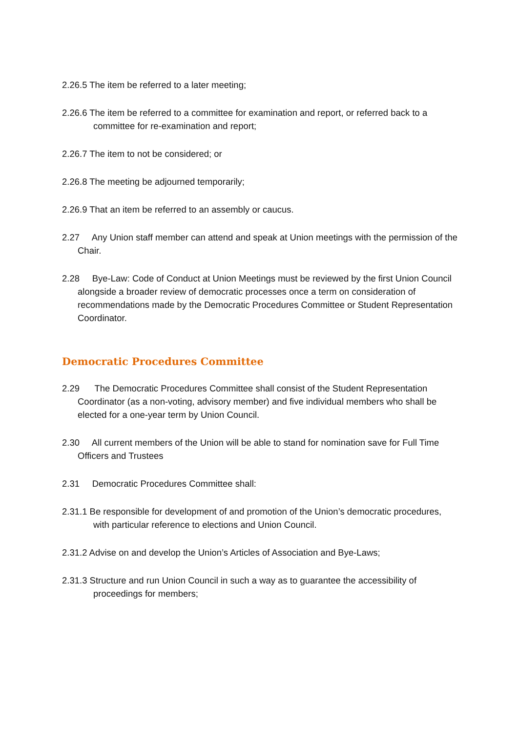2.26.5 The item be referred to a later meeting;
2.26.6 The item be referred to a committee for examination and report, or referred back to a committee for re-examination and report;
2.26.7 The item to not be considered; or
2.26.8 The meeting be adjourned temporarily;
2.26.9 That an item be referred to an assembly or caucus.
2.27 Any Union staff member can attend and speak at Union meetings with the permission of the Chair.
2.28 Bye-Law: Code of Conduct at Union Meetings must be reviewed by the first Union Council alongside a broader review of democratic processes once a term on consideration of recommendations made by the Democratic Procedures Committee or Student Representation Coordinator.
Democratic Procedures Committee
2.29 The Democratic Procedures Committee shall consist of the Student Representation Coordinator (as a non-voting, advisory member) and five individual members who shall be elected for a one-year term by Union Council.
2.30 All current members of the Union will be able to stand for nomination save for Full Time Officers and Trustees
2.31 Democratic Procedures Committee shall:
2.31.1 Be responsible for development of and promotion of the Union’s democratic procedures, with particular reference to elections and Union Council.
2.31.2 Advise on and develop the Union’s Articles of Association and Bye-Laws;
2.31.3 Structure and run Union Council in such a way as to guarantee the accessibility of proceedings for members;